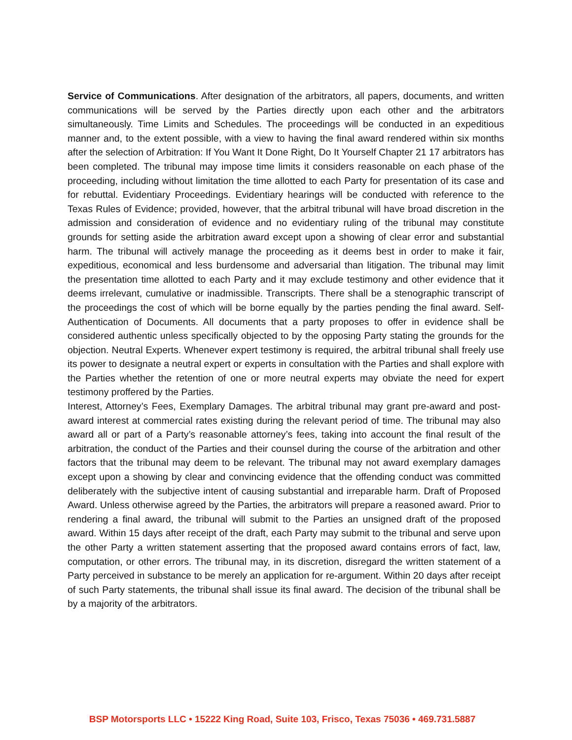Service of Communications. After designation of the arbitrators, all papers, documents, and written communications will be served by the Parties directly upon each other and the arbitrators simultaneously. Time Limits and Schedules. The proceedings will be conducted in an expeditious manner and, to the extent possible, with a view to having the final award rendered within six months after the selection of Arbitration: If You Want It Done Right, Do It Yourself Chapter 21 17 arbitrators has been completed. The tribunal may impose time limits it considers reasonable on each phase of the proceeding, including without limitation the time allotted to each Party for presentation of its case and for rebuttal. Evidentiary Proceedings. Evidentiary hearings will be conducted with reference to the Texas Rules of Evidence; provided, however, that the arbitral tribunal will have broad discretion in the admission and consideration of evidence and no evidentiary ruling of the tribunal may constitute grounds for setting aside the arbitration award except upon a showing of clear error and substantial harm. The tribunal will actively manage the proceeding as it deems best in order to make it fair, expeditious, economical and less burdensome and adversarial than litigation. The tribunal may limit the presentation time allotted to each Party and it may exclude testimony and other evidence that it deems irrelevant, cumulative or inadmissible. Transcripts. There shall be a stenographic transcript of the proceedings the cost of which will be borne equally by the parties pending the final award. Self-Authentication of Documents. All documents that a party proposes to offer in evidence shall be considered authentic unless specifically objected to by the opposing Party stating the grounds for the objection. Neutral Experts. Whenever expert testimony is required, the arbitral tribunal shall freely use its power to designate a neutral expert or experts in consultation with the Parties and shall explore with the Parties whether the retention of one or more neutral experts may obviate the need for expert testimony proffered by the Parties.
Interest, Attorney’s Fees, Exemplary Damages. The arbitral tribunal may grant pre-award and post-award interest at commercial rates existing during the relevant period of time. The tribunal may also award all or part of a Party’s reasonable attorney’s fees, taking into account the final result of the arbitration, the conduct of the Parties and their counsel during the course of the arbitration and other factors that the tribunal may deem to be relevant. The tribunal may not award exemplary damages except upon a showing by clear and convincing evidence that the offending conduct was committed deliberately with the subjective intent of causing substantial and irreparable harm. Draft of Proposed Award. Unless otherwise agreed by the Parties, the arbitrators will prepare a reasoned award. Prior to rendering a final award, the tribunal will submit to the Parties an unsigned draft of the proposed award. Within 15 days after receipt of the draft, each Party may submit to the tribunal and serve upon the other Party a written statement asserting that the proposed award contains errors of fact, law, computation, or other errors. The tribunal may, in its discretion, disregard the written statement of a Party perceived in substance to be merely an application for re-argument. Within 20 days after receipt of such Party statements, the tribunal shall issue its final award. The decision of the tribunal shall be by a majority of the arbitrators.
BSP Motorsports LLC • 15222 King Road, Suite 103, Frisco, Texas 75036 • 469.731.5887